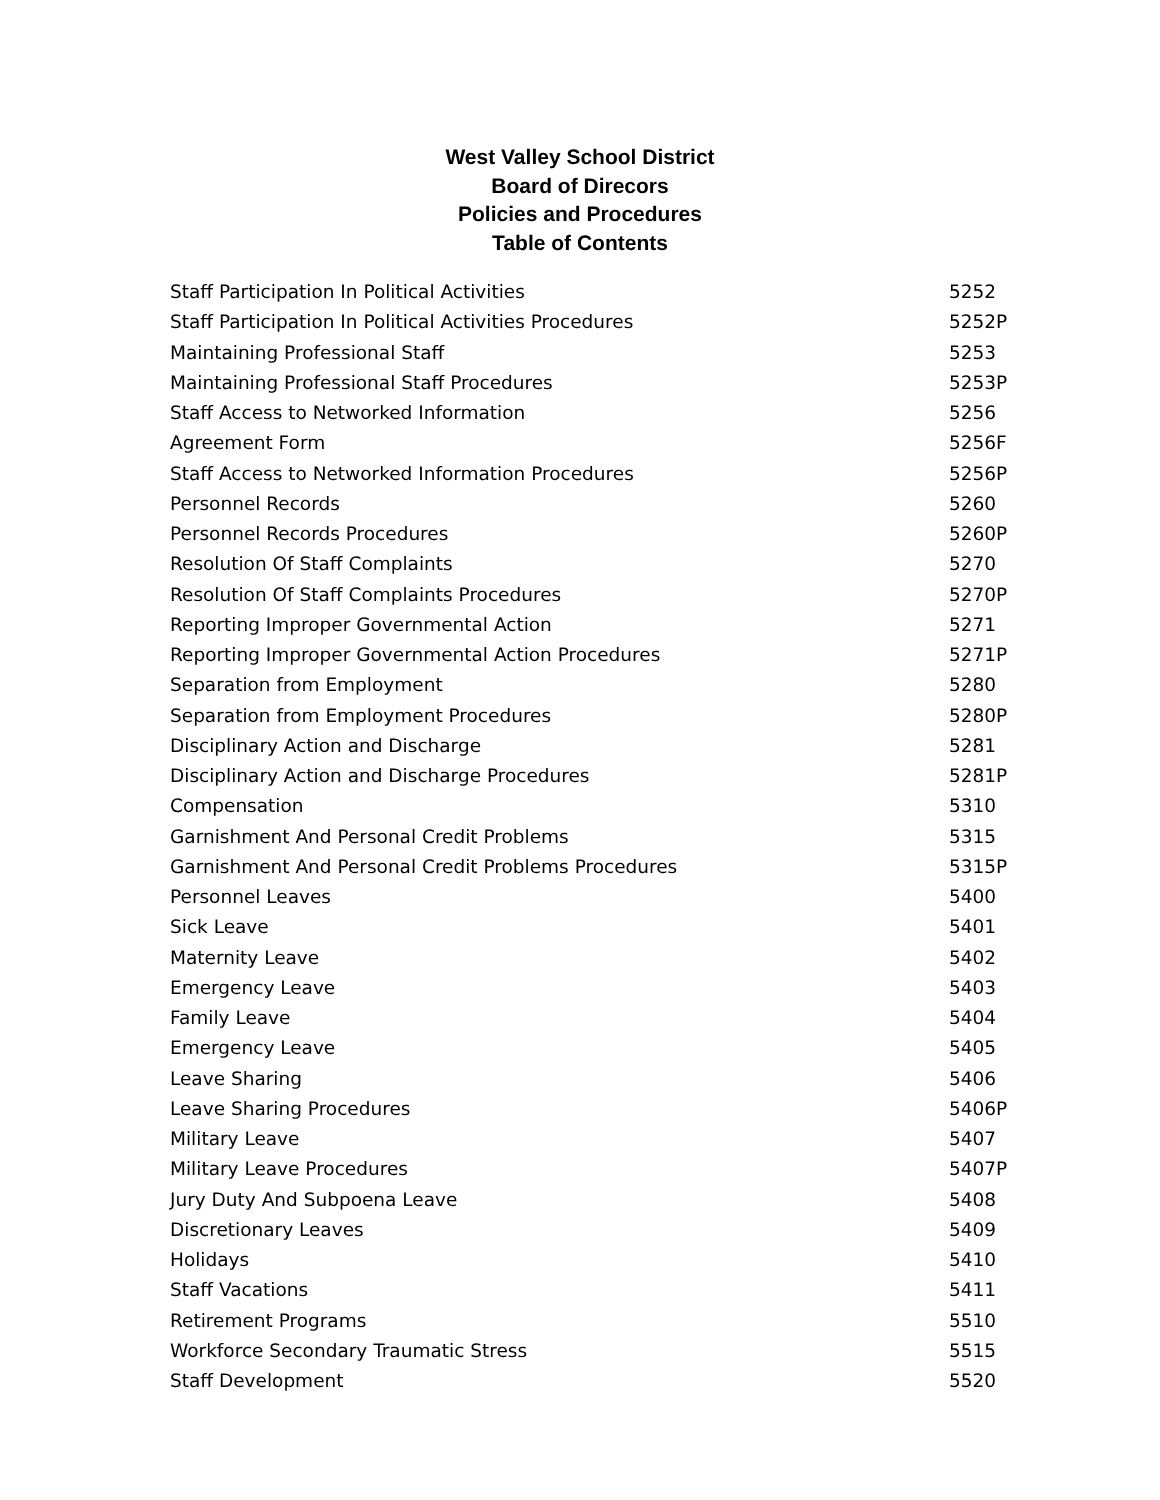West Valley School District
Board of Direcors
Policies and Procedures
Table of Contents
Staff Participation In Political Activities 5252
Staff Participation In Political Activities Procedures 5252P
Maintaining Professional Staff 5253
Maintaining Professional Staff Procedures 5253P
Staff Access to Networked Information 5256
Agreement Form 5256F
Staff Access to Networked Information Procedures 5256P
Personnel Records 5260
Personnel Records Procedures 5260P
Resolution Of Staff Complaints 5270
Resolution Of Staff Complaints Procedures 5270P
Reporting Improper Governmental Action 5271
Reporting Improper Governmental Action Procedures 5271P
Separation from Employment 5280
Separation from Employment Procedures 5280P
Disciplinary Action and Discharge 5281
Disciplinary Action and Discharge Procedures 5281P
Compensation 5310
Garnishment And Personal Credit Problems 5315
Garnishment And Personal Credit Problems Procedures 5315P
Personnel Leaves 5400
Sick Leave 5401
Maternity Leave 5402
Emergency Leave 5403
Family Leave 5404
Emergency Leave 5405
Leave Sharing 5406
Leave Sharing Procedures 5406P
Military Leave 5407
Military Leave Procedures 5407P
Jury Duty And Subpoena Leave 5408
Discretionary Leaves 5409
Holidays 5410
Staff Vacations 5411
Retirement Programs 5510
Workforce Secondary Traumatic Stress 5515
Staff Development 5520